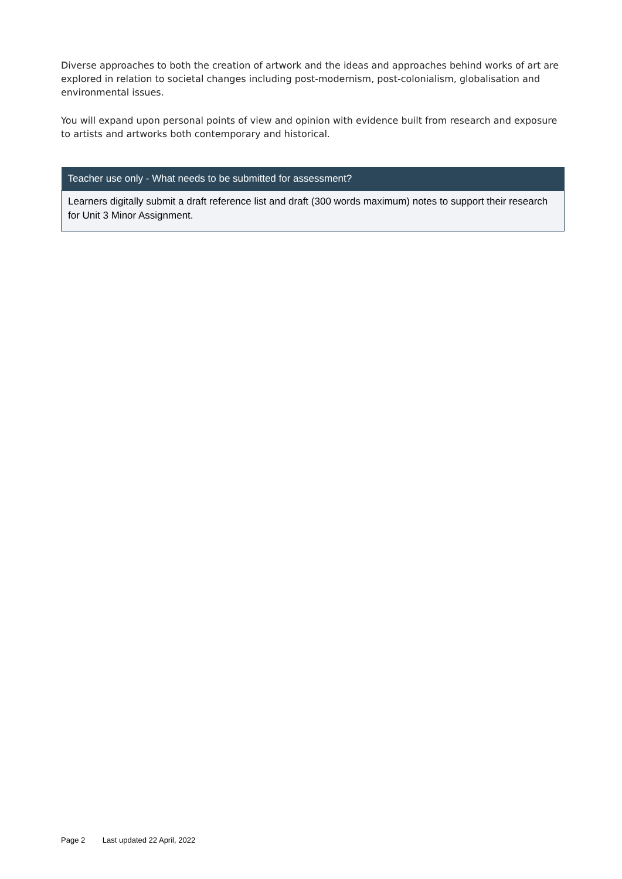Diverse approaches to both the creation of artwork and the ideas and approaches behind works of art are explored in relation to societal changes including post-modernism, post-colonialism, globalisation and environmental issues.
You will expand upon personal points of view and opinion with evidence built from research and exposure to artists and artworks both contemporary and historical.
| Teacher use only - What needs to be submitted for assessment? |
| --- |
| Learners digitally submit a draft reference list and draft (300 words maximum) notes to support their research for Unit 3 Minor Assignment. |
Page 2 Last updated 22 April, 2022